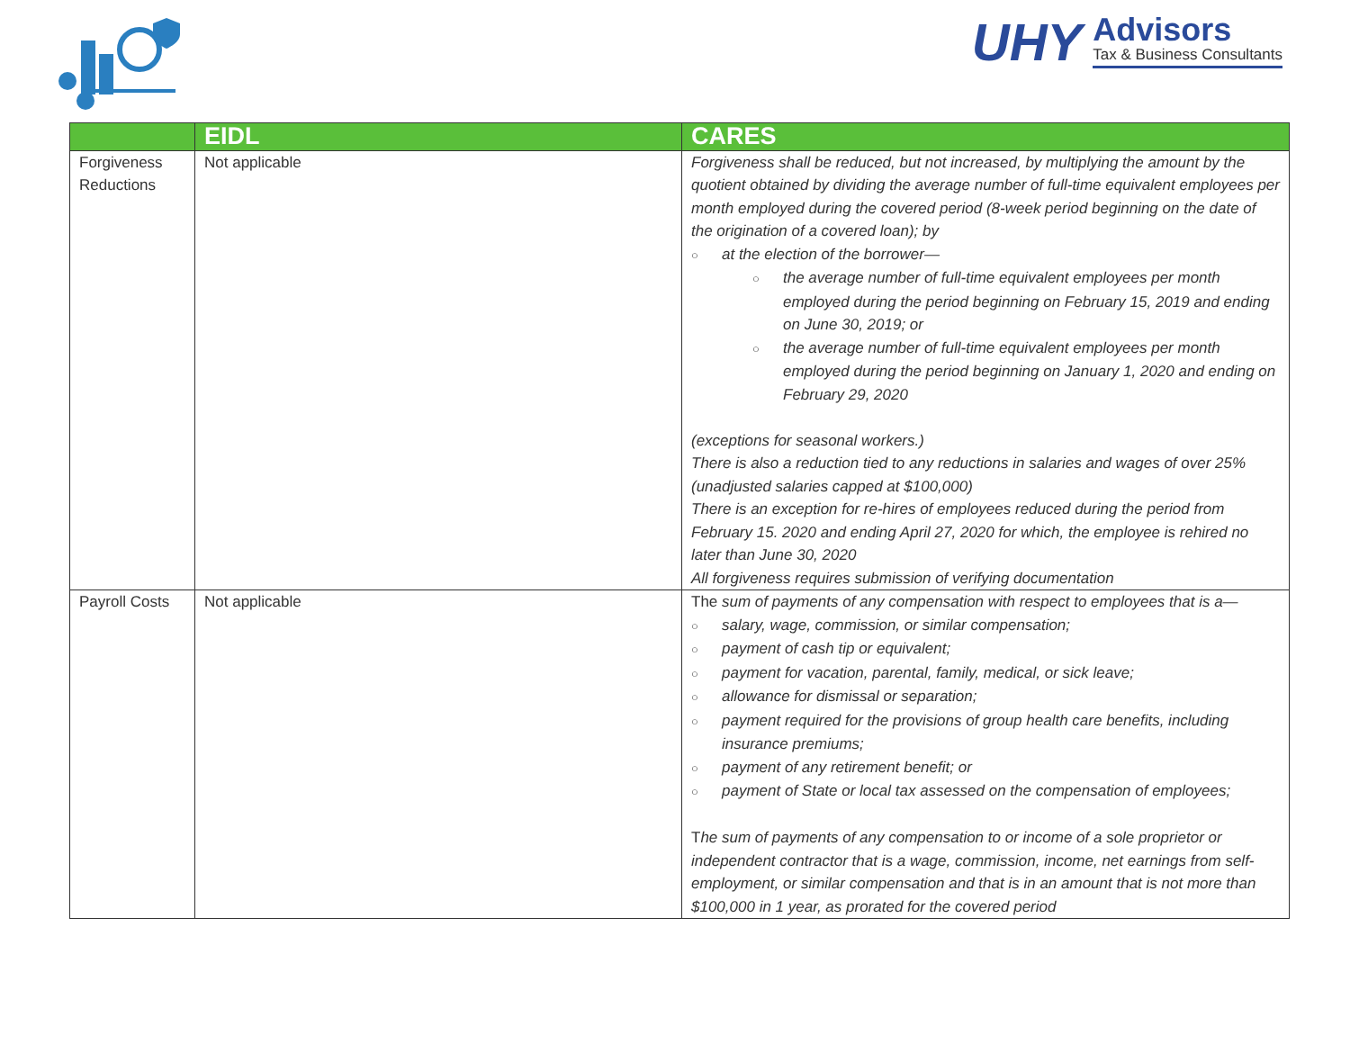UHY
Advisors
Tax & Business Consultants
| | EIDL | CARES |
| --- | --- | --- |
| Forgiveness Reductions | Not applicable | Forgiveness shall be reduced, but not increased, by multiplying the amount by the quotient obtained by dividing the average number of full-time equivalent employees per month employed during the covered period (8-week period beginning on the date of the origination of a covered loan); by ○ at the election of the borrower— ○ the average number of full-time equivalent employees per month employed during the period beginning on February 15, 2019 and ending on June 30, 2019; or ○ the average number of full-time equivalent employees per month employed during the period beginning on January 1, 2020 and ending on February 29, 2020 (exceptions for seasonal workers.) There is also a reduction tied to any reductions in salaries and wages of over 25% (unadjusted salaries capped at $100,000) There is an exception for re-hires of employees reduced during the period from February 15. 2020 and ending April 27, 2020 for which, the employee is rehired no later than June 30, 2020 All forgiveness requires submission of verifying documentation |
| Payroll Costs | Not applicable | The sum of payments of any compensation with respect to employees that is a— ○ salary, wage, commission, or similar compensation; ○ payment of cash tip or equivalent; ○ payment for vacation, parental, family, medical, or sick leave; ○ allowance for dismissal or separation; ○ payment required for the provisions of group health care benefits, including insurance premiums; ○ payment of any retirement benefit; or ○ payment of State or local tax assessed on the compensation of employees; T he sum of payments of any compensation to or income of a sole proprietor or independent contractor that is a wage, commission, income, net earnings from self-employment, or similar compensation and that is in an amount that is not more than $100,000 in 1 year, as prorated for the covered period |